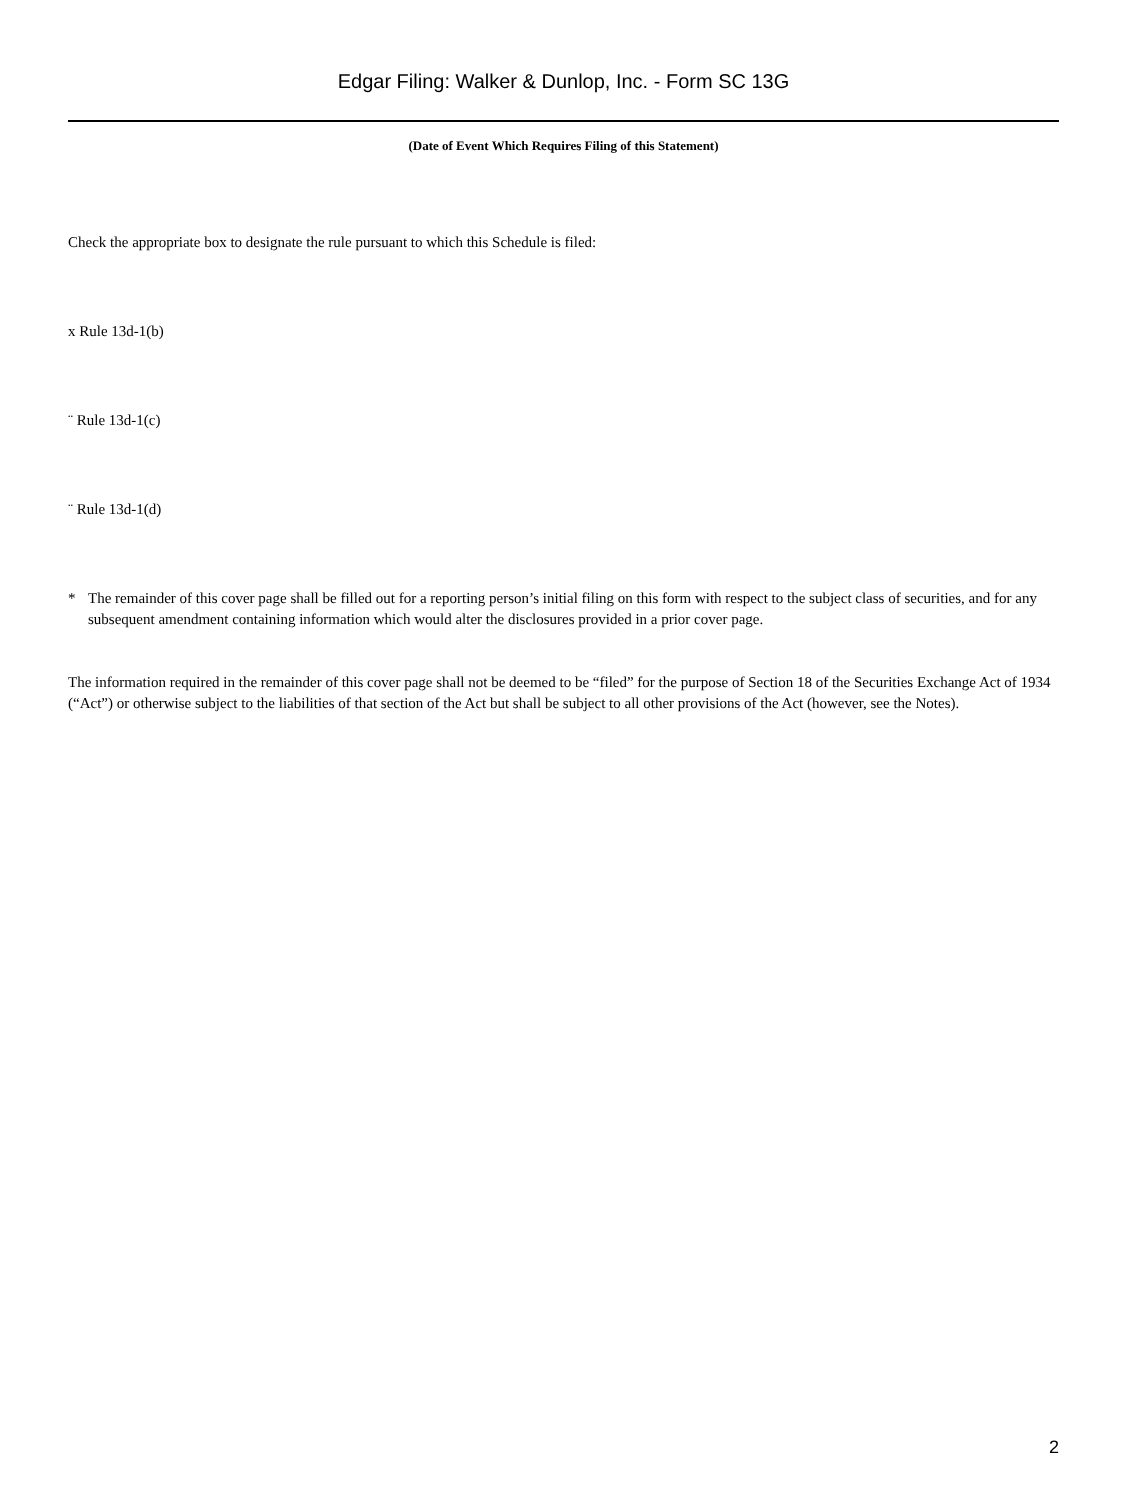Edgar Filing: Walker & Dunlop, Inc. - Form SC 13G
(Date of Event Which Requires Filing of this Statement)
Check the appropriate box to designate the rule pursuant to which this Schedule is filed:
x Rule 13d-1(b)
¨ Rule 13d-1(c)
¨ Rule 13d-1(d)
* The remainder of this cover page shall be filled out for a reporting person’s initial filing on this form with respect to the subject class of securities, and for any subsequent amendment containing information which would alter the disclosures provided in a prior cover page.
The information required in the remainder of this cover page shall not be deemed to be “filed” for the purpose of Section 18 of the Securities Exchange Act of 1934 (“Act”) or otherwise subject to the liabilities of that section of the Act but shall be subject to all other provisions of the Act (however, see the Notes).
2